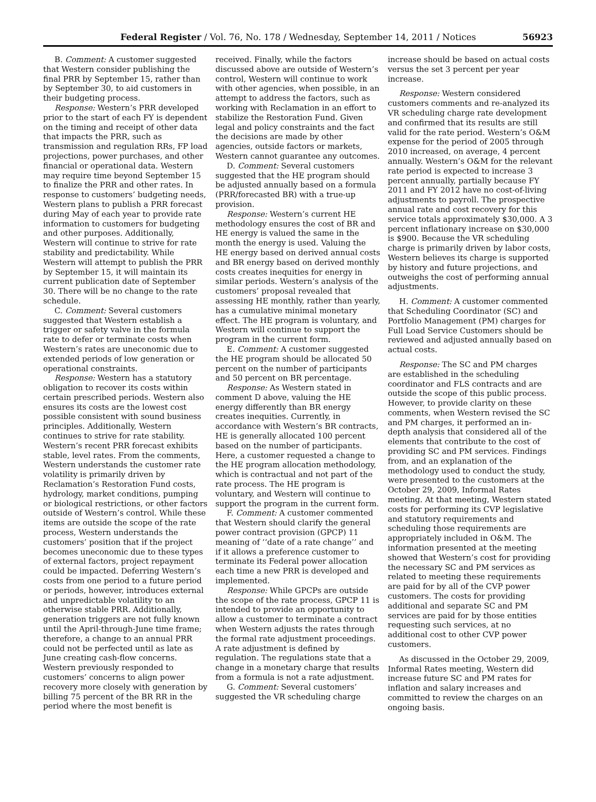Federal Register / Vol. 76, No. 178 / Wednesday, September 14, 2011 / Notices 56923
B. Comment: A customer suggested that Western consider publishing the final PRR by September 15, rather than by September 30, to aid customers in their budgeting process.
Response: Western’s PRR developed prior to the start of each FY is dependent on the timing and receipt of other data that impacts the PRR, such as transmission and regulation RRs, FP load projections, power purchases, and other financial or operational data. Western may require time beyond September 15 to finalize the PRR and other rates. In response to customers’ budgeting needs, Western plans to publish a PRR forecast during May of each year to provide rate information to customers for budgeting and other purposes. Additionally, Western will continue to strive for rate stability and predictability. While Western will attempt to publish the PRR by September 15, it will maintain its current publication date of September 30. There will be no change to the rate schedule.
C. Comment: Several customers suggested that Western establish a trigger or safety valve in the formula rate to defer or terminate costs when Western’s rates are uneconomic due to extended periods of low generation or operational constraints.
Response: Western has a statutory obligation to recover its costs within certain prescribed periods. Western also ensures its costs are the lowest cost possible consistent with sound business principles. Additionally, Western continues to strive for rate stability. Western’s recent PRR forecast exhibits stable, level rates. From the comments, Western understands the customer rate volatility is primarily driven by Reclamation’s Restoration Fund costs, hydrology, market conditions, pumping or biological restrictions, or other factors outside of Western’s control. While these items are outside the scope of the rate process, Western understands the customers’ position that if the project becomes uneconomic due to these types of external factors, project repayment could be impacted. Deferring Western’s costs from one period to a future period or periods, however, introduces external and unpredictable volatility to an otherwise stable PRR. Additionally, generation triggers are not fully known until the April-through-June time frame; therefore, a change to an annual PRR could not be perfected until as late as June creating cash-flow concerns. Western previously responded to customers’ concerns to align power recovery more closely with generation by billing 75 percent of the BR RR in the period where the most benefit is
received. Finally, while the factors discussed above are outside of Western’s control, Western will continue to work with other agencies, when possible, in an attempt to address the factors, such as working with Reclamation in an effort to stabilize the Restoration Fund. Given legal and policy constraints and the fact the decisions are made by other agencies, outside factors or markets, Western cannot guarantee any outcomes.
D. Comment: Several customers suggested that the HE program should be adjusted annually based on a formula (PRR/forecasted BR) with a true-up provision.
Response: Western’s current HE methodology ensures the cost of BR and HE energy is valued the same in the month the energy is used. Valuing the HE energy based on derived annual costs and BR energy based on derived monthly costs creates inequities for energy in similar periods. Western’s analysis of the customers’ proposal revealed that assessing HE monthly, rather than yearly, has a cumulative minimal monetary effect. The HE program is voluntary, and Western will continue to support the program in the current form.
E. Comment: A customer suggested the HE program should be allocated 50 percent on the number of participants and 50 percent on BR percentage.
Response: As Western stated in comment D above, valuing the HE energy differently than BR energy creates inequities. Currently, in accordance with Western’s BR contracts, HE is generally allocated 100 percent based on the number of participants. Here, a customer requested a change to the HE program allocation methodology, which is contractual and not part of the rate process. The HE program is voluntary, and Western will continue to support the program in the current form.
F. Comment: A customer commented that Western should clarify the general power contract provision (GPCP) 11 meaning of ‘‘date of a rate change’’ and if it allows a preference customer to terminate its Federal power allocation each time a new PRR is developed and implemented.
Response: While GPCPs are outside the scope of the rate process, GPCP 11 is intended to provide an opportunity to allow a customer to terminate a contract when Western adjusts the rates through the formal rate adjustment proceedings. A rate adjustment is defined by regulation. The regulations state that a change in a monetary charge that results from a formula is not a rate adjustment.
G. Comment: Several customers’ suggested the VR scheduling charge
increase should be based on actual costs versus the set 3 percent per year increase.
Response: Western considered customers comments and re-analyzed its VR scheduling charge rate development and confirmed that its results are still valid for the rate period. Western’s O&M expense for the period of 2005 through 2010 increased, on average, 4 percent annually. Western’s O&M for the relevant rate period is expected to increase 3 percent annually, partially because FY 2011 and FY 2012 have no cost-of-living adjustments to payroll. The prospective annual rate and cost recovery for this service totals approximately $30,000. A 3 percent inflationary increase on $30,000 is $900. Because the VR scheduling charge is primarily driven by labor costs, Western believes its charge is supported by history and future projections, and outweighs the cost of performing annual adjustments.
H. Comment: A customer commented that Scheduling Coordinator (SC) and Portfolio Management (PM) charges for Full Load Service Customers should be reviewed and adjusted annually based on actual costs.
Response: The SC and PM charges are established in the scheduling coordinator and FLS contracts and are outside the scope of this public process. However, to provide clarity on these comments, when Western revised the SC and PM charges, it performed an in-depth analysis that considered all of the elements that contribute to the cost of providing SC and PM services. Findings from, and an explanation of the methodology used to conduct the study, were presented to the customers at the October 29, 2009, Informal Rates meeting. At that meeting, Western stated costs for performing its CVP legislative and statutory requirements and scheduling those requirements are appropriately included in O&M. The information presented at the meeting showed that Western’s cost for providing the necessary SC and PM services as related to meeting these requirements are paid for by all of the CVP power customers. The costs for providing additional and separate SC and PM services are paid for by those entities requesting such services, at no additional cost to other CVP power customers.
As discussed in the October 29, 2009, Informal Rates meeting, Western did increase future SC and PM rates for inflation and salary increases and committed to review the charges on an ongoing basis.